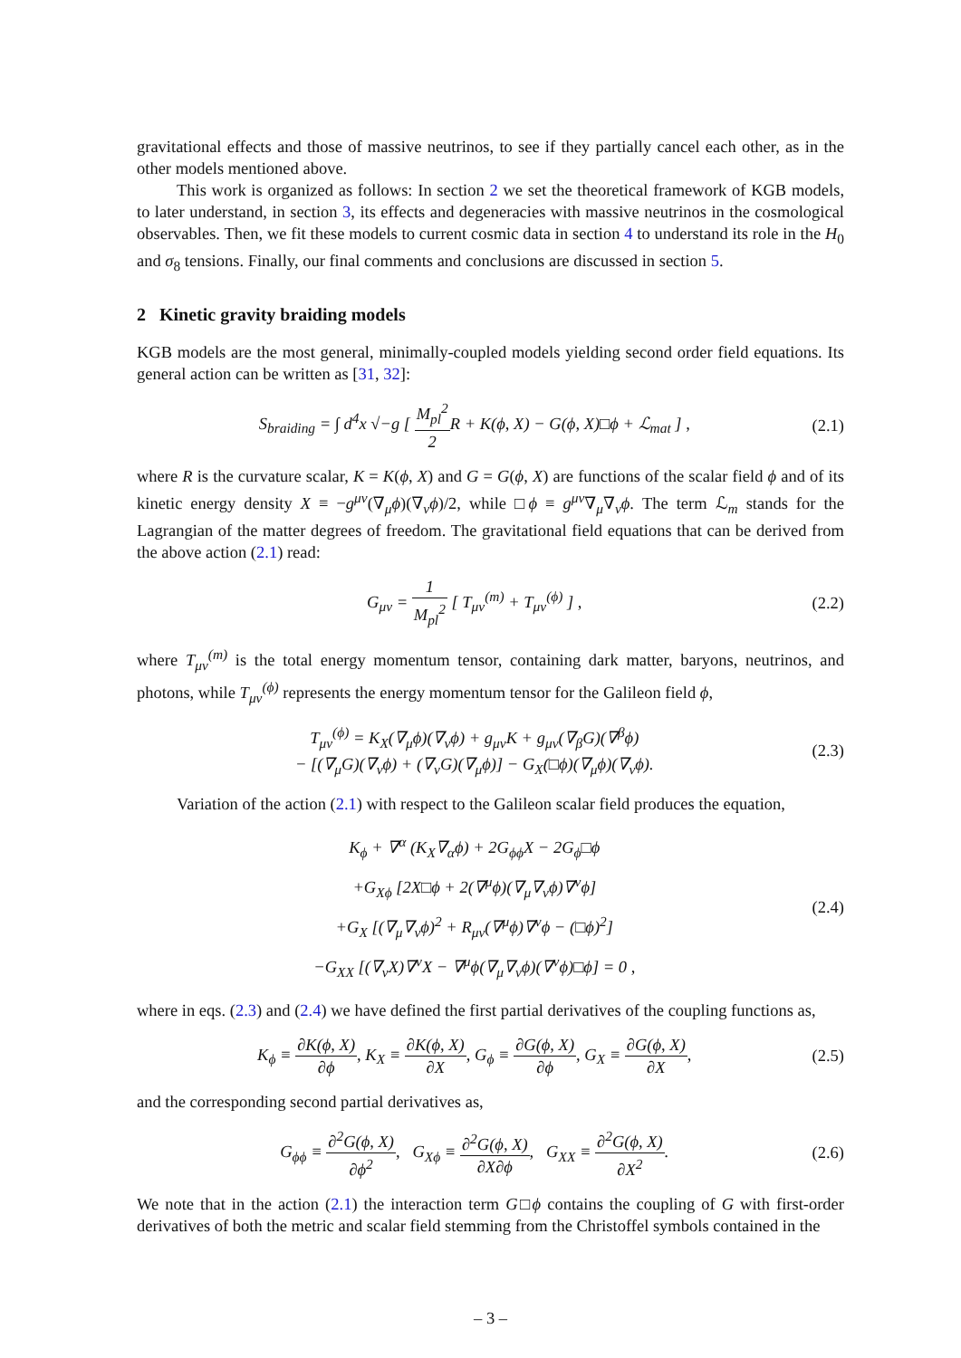gravitational effects and those of massive neutrinos, to see if they partially cancel each other, as in the other models mentioned above.
This work is organized as follows: In section 2 we set the theoretical framework of KGB models, to later understand, in section 3, its effects and degeneracies with massive neutrinos in the cosmological observables. Then, we fit these models to current cosmic data in section 4 to understand its role in the H<sub>0</sub> and σ<sub>8</sub> tensions. Finally, our final comments and conclusions are discussed in section 5.
2 Kinetic gravity braiding models
KGB models are the most general, minimally-coupled models yielding second order field equations. Its general action can be written as [31, 32]:
S<sub>braiding</sub> = ∫ d<sup>4</sup>x √−g [ M<sub>pl</sub><sup>2</sup> 2 R + K(ϕ, X) − G(ϕ, X)□ϕ + ℒ<sub>mat</sub> ] ,
(2.1)
where R is the curvature scalar, K = K(ϕ, X) and G = G(ϕ, X) are functions of the scalar field ϕ and of its kinetic energy density X ≡ −g<sup>μν</sup>(∇<sub>μ</sub>ϕ)(∇<sub>ν</sub>ϕ)/2, while □ϕ ≡ g<sup>μν</sup>∇<sub>μ</sub>∇<sub>ν</sub>ϕ. The term ℒ<sub>m</sub> stands for the Lagrangian of the matter degrees of freedom. The gravitational field equations that can be derived from the above action (2.1) read:
G<sub>μν</sub> = 1 M<sub>pl</sub><sup>2</sup> [ T<sub>μν</sub><sup>(m)</sup> + T<sub>μν</sub><sup>(ϕ)</sup> ] ,
(2.2)
where T<sub>μν</sub><sup>(m)</sup> is the total energy momentum tensor, containing dark matter, baryons, neutrinos, and photons, while T<sub>μν</sub><sup>(ϕ)</sup> represents the energy momentum tensor for the Galileon field ϕ,
T<sub>μν</sub><sup>(ϕ)</sup> = K<sub>X</sub>(∇<sub>μ</sub>ϕ)(∇<sub>ν</sub>ϕ) + g<sub>μν</sub>K + g<sub>μν</sub>(∇<sub>β</sub>G)(∇<sup>β</sup>ϕ)
− [(∇<sub>μ</sub>G)(∇<sub>ν</sub>ϕ) + (∇<sub>ν</sub>G)(∇<sub>μ</sub>ϕ)] − G<sub>X</sub>(□ϕ)(∇<sub>μ</sub>ϕ)(∇<sub>ν</sub>ϕ).
(2.3)
Variation of the action (2.1) with respect to the Galileon scalar field produces the equation,
K<sub>ϕ</sub> + ∇<sup>α</sup> (K<sub>X</sub>∇<sub>α</sub>ϕ) + 2G<sub>ϕϕ</sub>X − 2G<sub>ϕ</sub>□ϕ
+G<sub>Xϕ</sub> [2X□ϕ + 2(∇<sup>μ</sup>ϕ)(∇<sub>μ</sub>∇<sub>ν</sub>ϕ)∇<sup>ν</sup>ϕ]
+G<sub>X</sub> [(∇<sub>μ</sub>∇<sub>ν</sub>ϕ)<sup>2</sup> + R<sub>μν</sub>(∇<sup>μ</sup>ϕ)∇<sup>ν</sup>ϕ − (□ϕ)<sup>2</sup>]
−G<sub>XX</sub> [(∇<sub>ν</sub>X)∇<sup>ν</sup>X − ∇<sup>μ</sup>ϕ(∇<sub>μ</sub>∇<sub>ν</sub>ϕ)(∇<sup>ν</sup>ϕ)□ϕ] = 0 ,
(2.4)
where in eqs. (2.3) and (2.4) we have defined the first partial derivatives of the coupling functions as,
K<sub>ϕ</sub> ≡ ∂K(ϕ, X) ∂ϕ, K<sub>X</sub> ≡ ∂K(ϕ, X) ∂X, G<sub>ϕ</sub> ≡ ∂G(ϕ, X) ∂ϕ, G<sub>X</sub> ≡ ∂G(ϕ, X) ∂X,
(2.5)
and the corresponding second partial derivatives as,
G<sub>ϕϕ</sub> ≡ ∂<sup>2</sup>G(ϕ, X) ∂ϕ<sup>2</sup>, G<sub>Xϕ</sub> ≡ ∂<sup>2</sup>G(ϕ, X) ∂X∂ϕ, G<sub>XX</sub> ≡ ∂<sup>2</sup>G(ϕ, X) ∂X<sup>2</sup>.
(2.6)
We note that in the action (2.1) the interaction term G□ϕ contains the coupling of G with first-order derivatives of both the metric and scalar field stemming from the Christoffel symbols contained in the
– 3 –